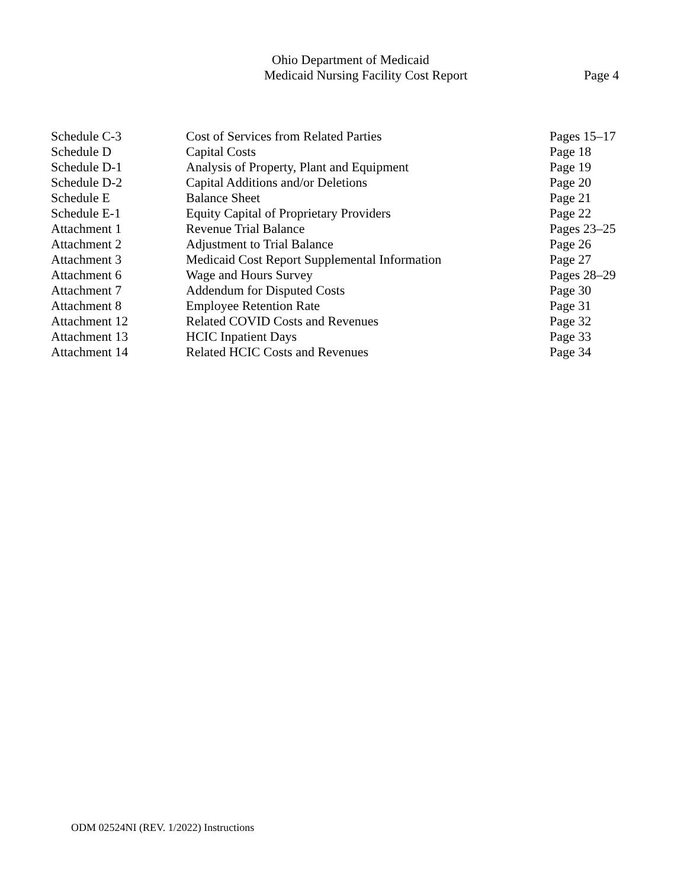Ohio Department of Medicaid
Medicaid Nursing Facility Cost Report Page 4
| Schedule C-3 | Cost of Services from Related Parties | Pages 15–17 |
| Schedule D | Capital Costs | Page 18 |
| Schedule D-1 | Analysis of Property, Plant and Equipment | Page 19 |
| Schedule D-2 | Capital Additions and/or Deletions | Page 20 |
| Schedule E | Balance Sheet | Page 21 |
| Schedule E-1 | Equity Capital of Proprietary Providers | Page 22 |
| Attachment 1 | Revenue Trial Balance | Pages 23–25 |
| Attachment 2 | Adjustment to Trial Balance | Page 26 |
| Attachment 3 | Medicaid Cost Report Supplemental Information | Page 27 |
| Attachment 6 | Wage and Hours Survey | Pages 28–29 |
| Attachment 7 | Addendum for Disputed Costs | Page 30 |
| Attachment 8 | Employee Retention Rate | Page 31 |
| Attachment 12 | Related COVID Costs and Revenues | Page 32 |
| Attachment 13 | HCIC Inpatient Days | Page 33 |
| Attachment 14 | Related HCIC Costs and Revenues | Page 34 |
ODM 02524NI (REV. 1/2022) Instructions